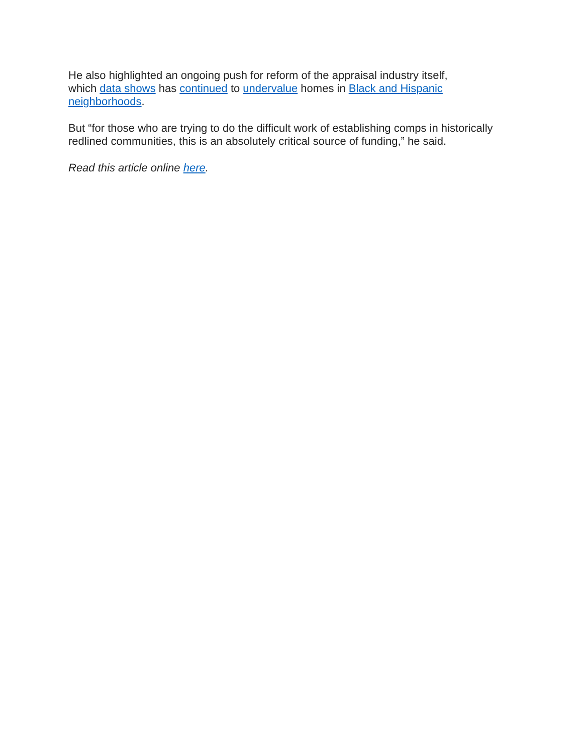He also highlighted an ongoing push for reform of the appraisal industry itself,
which data shows has continued to undervalue homes in Black and Hispanic neighborhoods.
But “for those who are trying to do the difficult work of establishing comps in historically redlined communities, this is an absolutely critical source of funding,” he said.
Read this article online here.